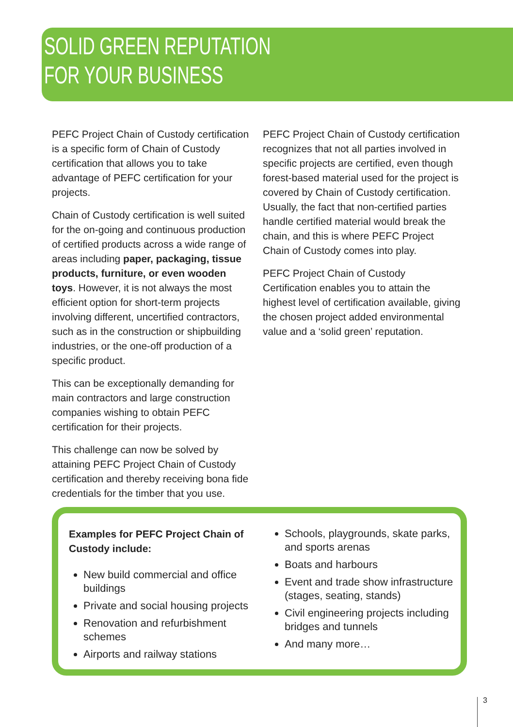SOLID GREEN REPUTATION
FOR YOUR BUSINESS
PEFC Project Chain of Custody certification is a specific form of Chain of Custody certification that allows you to take advantage of PEFC certification for your projects.
Chain of Custody certification is well suited for the on-going and continuous production of certified products across a wide range of areas including paper, packaging, tissue products, furniture, or even wooden toys. However, it is not always the most efficient option for short-term projects involving different, uncertified contractors, such as in the construction or shipbuilding industries, or the one-off production of a specific product.
This can be exceptionally demanding for main contractors and large construction companies wishing to obtain PEFC certification for their projects.
This challenge can now be solved by attaining PEFC Project Chain of Custody certification and thereby receiving bona fide credentials for the timber that you use.
PEFC Project Chain of Custody certification recognizes that not all parties involved in specific projects are certified, even though forest-based material used for the project is covered by Chain of Custody certification. Usually, the fact that non-certified parties handle certified material would break the chain, and this is where PEFC Project Chain of Custody comes into play.
PEFC Project Chain of Custody Certification enables you to attain the highest level of certification available, giving the chosen project added environmental value and a ‘solid green’ reputation.
Examples for PEFC Project Chain of Custody include:
New build commercial and office buildings
Private and social housing projects
Renovation and refurbishment schemes
Airports and railway stations
Schools, playgrounds, skate parks, and sports arenas
Boats and harbours
Event and trade show infrastructure (stages, seating, stands)
Civil engineering projects including bridges and tunnels
And many more…
3